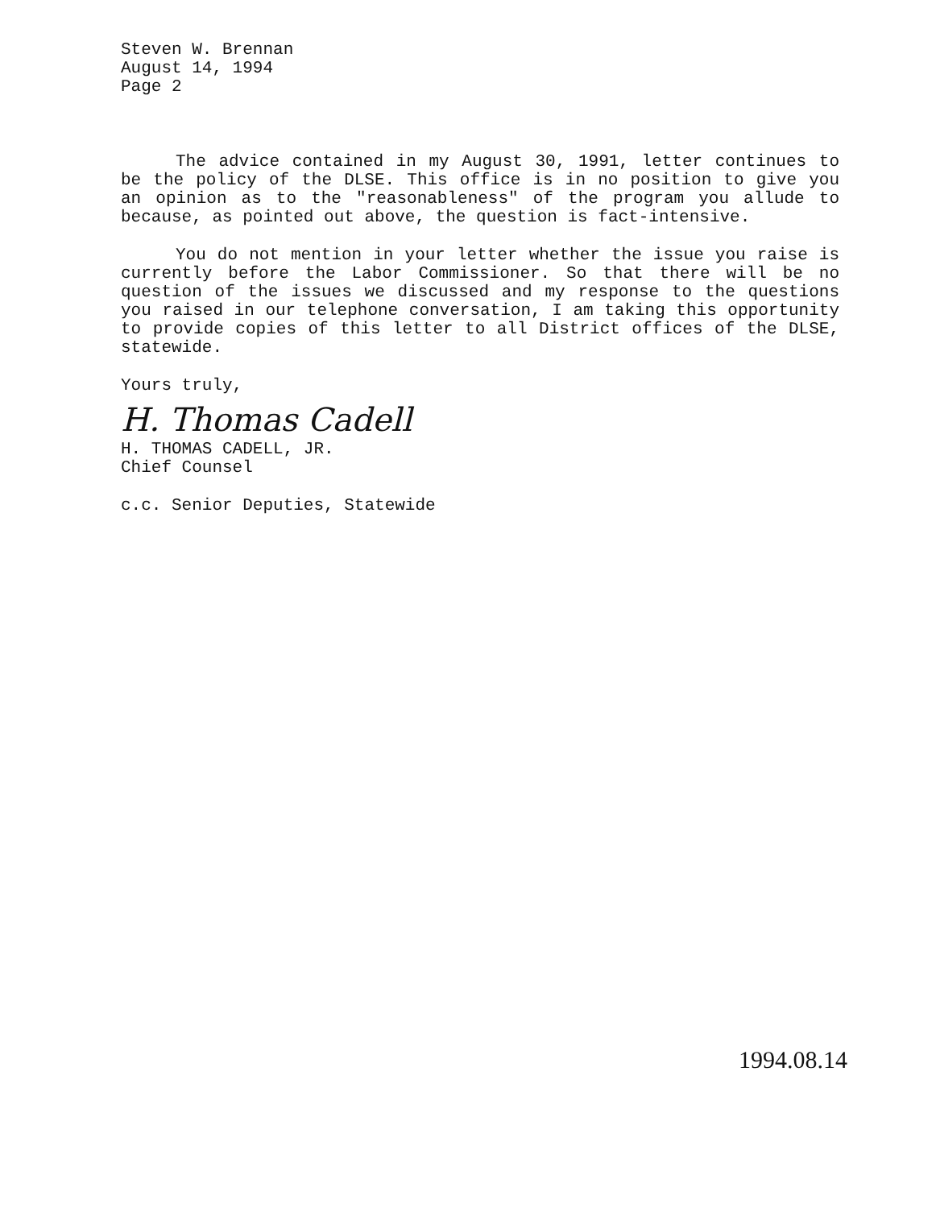Steven W. Brennan
August 14, 1994
Page 2
The advice contained in my August 30, 1991, letter continues to be the policy of the DLSE. This office is in no position to give you an opinion as to the "reasonableness" of the program you allude to because, as pointed out above, the question is fact-intensive.
You do not mention in your letter whether the issue you raise is currently before the Labor Commissioner. So that there will be no question of the issues we discussed and my response to the questions you raised in our telephone conversation, I am taking this opportunity to provide copies of this letter to all District offices of the DLSE, statewide.
Yours truly,
H. Thomas Cadell
H. THOMAS CADELL, JR.
Chief Counsel
c.c. Senior Deputies, Statewide
1994.08.14